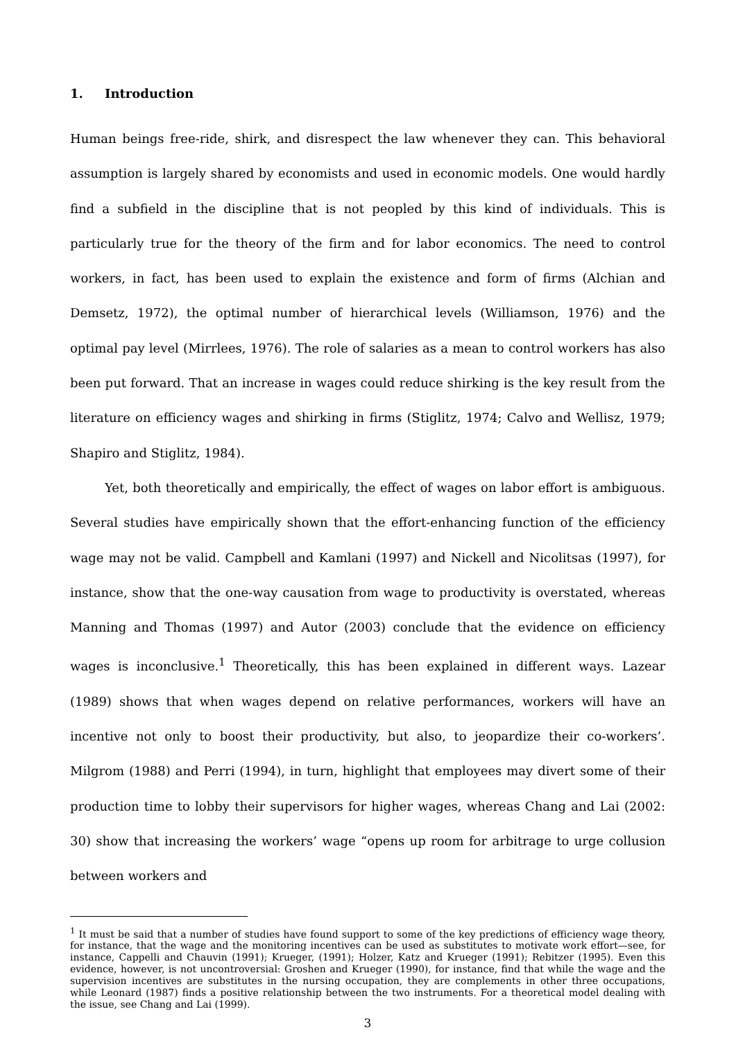1. Introduction
Human beings free-ride, shirk, and disrespect the law whenever they can. This behavioral assumption is largely shared by economists and used in economic models. One would hardly find a subfield in the discipline that is not peopled by this kind of individuals. This is particularly true for the theory of the firm and for labor economics. The need to control workers, in fact, has been used to explain the existence and form of firms (Alchian and Demsetz, 1972), the optimal number of hierarchical levels (Williamson, 1976) and the optimal pay level (Mirrlees, 1976). The role of salaries as a mean to control workers has also been put forward. That an increase in wages could reduce shirking is the key result from the literature on efficiency wages and shirking in firms (Stiglitz, 1974; Calvo and Wellisz, 1979; Shapiro and Stiglitz, 1984).
Yet, both theoretically and empirically, the effect of wages on labor effort is ambiguous. Several studies have empirically shown that the effort-enhancing function of the efficiency wage may not be valid. Campbell and Kamlani (1997) and Nickell and Nicolitsas (1997), for instance, show that the one-way causation from wage to productivity is overstated, whereas Manning and Thomas (1997) and Autor (2003) conclude that the evidence on efficiency wages is inconclusive.<sup>1</sup> Theoretically, this has been explained in different ways. Lazear (1989) shows that when wages depend on relative performances, workers will have an incentive not only to boost their productivity, but also, to jeopardize their co-workers’. Milgrom (1988) and Perri (1994), in turn, highlight that employees may divert some of their production time to lobby their supervisors for higher wages, whereas Chang and Lai (2002: 30) show that increasing the workers’ wage “opens up room for arbitrage to urge collusion between workers and
<sup>1</sup> It must be said that a number of studies have found support to some of the key predictions of efficiency wage theory, for instance, that the wage and the monitoring incentives can be used as substitutes to motivate work effort—see, for instance, Cappelli and Chauvin (1991); Krueger, (1991); Holzer, Katz and Krueger (1991); Rebitzer (1995). Even this evidence, however, is not uncontroversial: Groshen and Krueger (1990), for instance, find that while the wage and the supervision incentives are substitutes in the nursing occupation, they are complements in other three occupations, while Leonard (1987) finds a positive relationship between the two instruments. For a theoretical model dealing with the issue, see Chang and Lai (1999).
3